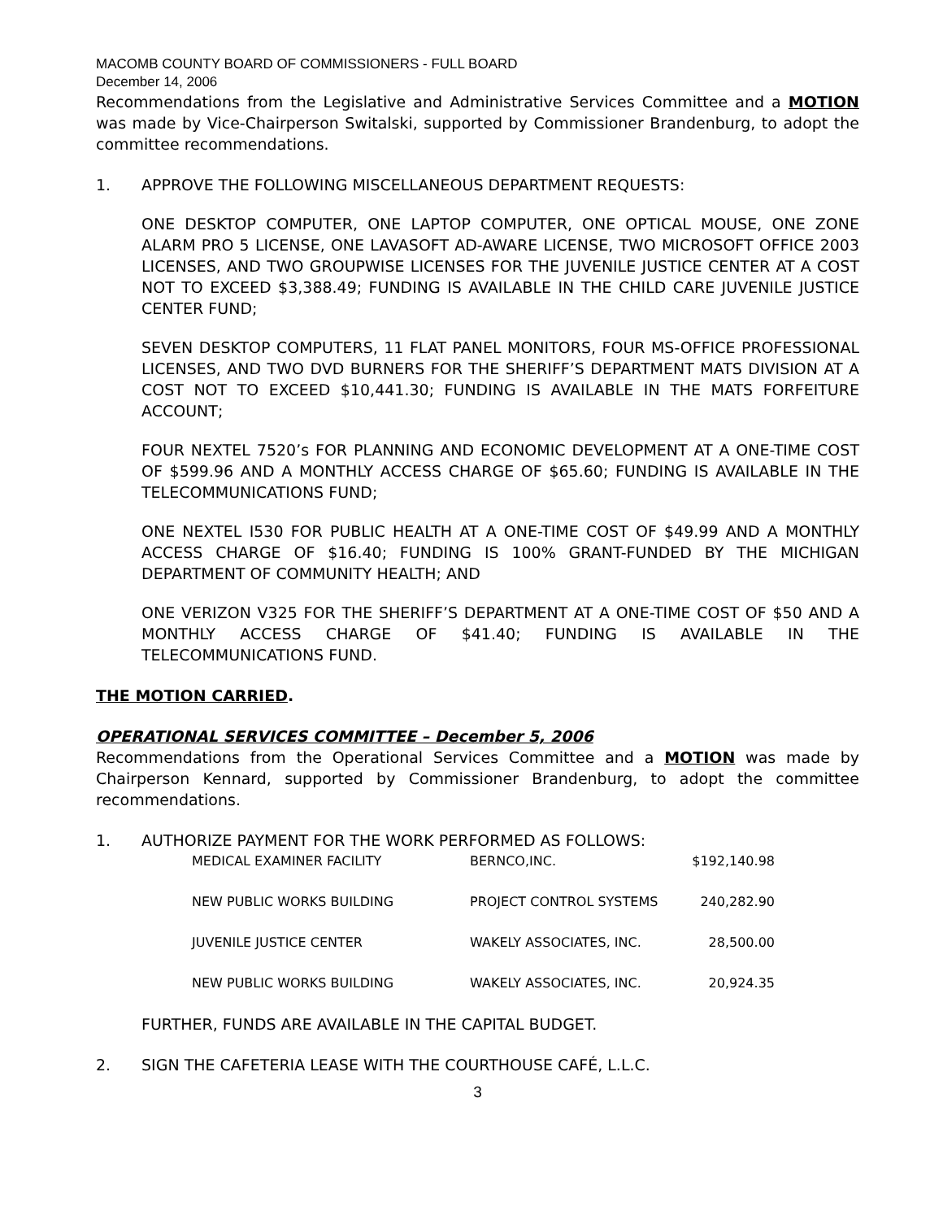MACOMB COUNTY BOARD OF COMMISSIONERS - FULL BOARD
December 14, 2006
Recommendations from the Legislative and Administrative Services Committee and a MOTION was made by Vice-Chairperson Switalski, supported by Commissioner Brandenburg, to adopt the committee recommendations.
1. APPROVE THE FOLLOWING MISCELLANEOUS DEPARTMENT REQUESTS:
ONE DESKTOP COMPUTER, ONE LAPTOP COMPUTER, ONE OPTICAL MOUSE, ONE ZONE ALARM PRO 5 LICENSE, ONE LAVASOFT AD-AWARE LICENSE, TWO MICROSOFT OFFICE 2003 LICENSES, AND TWO GROUPWISE LICENSES FOR THE JUVENILE JUSTICE CENTER AT A COST NOT TO EXCEED $3,388.49; FUNDING IS AVAILABLE IN THE CHILD CARE JUVENILE JUSTICE CENTER FUND;
SEVEN DESKTOP COMPUTERS, 11 FLAT PANEL MONITORS, FOUR MS-OFFICE PROFESSIONAL LICENSES, AND TWO DVD BURNERS FOR THE SHERIFF’S DEPARTMENT MATS DIVISION AT A COST NOT TO EXCEED $10,441.30; FUNDING IS AVAILABLE IN THE MATS FORFEITURE ACCOUNT;
FOUR NEXTEL 7520’s FOR PLANNING AND ECONOMIC DEVELOPMENT AT A ONE-TIME COST OF $599.96 AND A MONTHLY ACCESS CHARGE OF $65.60; FUNDING IS AVAILABLE IN THE TELECOMMUNICATIONS FUND;
ONE NEXTEL I530 FOR PUBLIC HEALTH AT A ONE-TIME COST OF $49.99 AND A MONTHLY ACCESS CHARGE OF $16.40; FUNDING IS 100% GRANT-FUNDED BY THE MICHIGAN DEPARTMENT OF COMMUNITY HEALTH; AND
ONE VERIZON V325 FOR THE SHERIFF’S DEPARTMENT AT A ONE-TIME COST OF $50 AND A MONTHLY ACCESS CHARGE OF $41.40; FUNDING IS AVAILABLE IN THE TELECOMMUNICATIONS FUND.
THE MOTION CARRIED.
OPERATIONAL SERVICES COMMITTEE – December 5, 2006
Recommendations from the Operational Services Committee and a MOTION was made by Chairperson Kennard, supported by Commissioner Brandenburg, to adopt the committee recommendations.
1. AUTHORIZE PAYMENT FOR THE WORK PERFORMED AS FOLLOWS:
| MEDICAL EXAMINER FACILITY | BERNCO,INC. | $192,140.98 |
| NEW PUBLIC WORKS BUILDING | PROJECT CONTROL SYSTEMS | 240,282.90 |
| JUVENILE JUSTICE CENTER | WAKELY ASSOCIATES, INC. | 28,500.00 |
| NEW PUBLIC WORKS BUILDING | WAKELY ASSOCIATES, INC. | 20,924.35 |
FURTHER, FUNDS ARE AVAILABLE IN THE CAPITAL BUDGET.
2. SIGN THE CAFETERIA LEASE WITH THE COURTHOUSE CAFÉ, L.L.C.
3